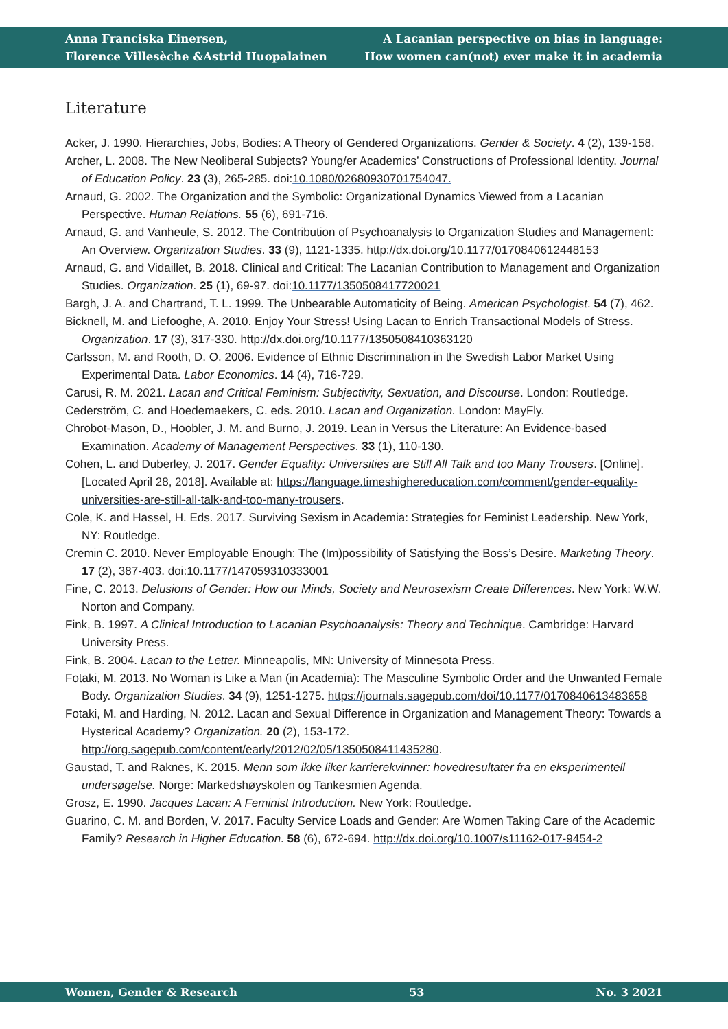Anna Franciska Einersen,
Florence Villesèche &Astrid Huopalainen
A Lacanian perspective on bias in language:
How women can(not) ever make it in academia
Literature
Acker, J. 1990. Hierarchies, Jobs, Bodies: A Theory of Gendered Organizations. Gender & Society. 4 (2), 139-158.
Archer, L. 2008. The New Neoliberal Subjects? Young/er Academics’ Constructions of Professional Identity. Journal of Education Policy. 23 (3), 265-285. doi:10.1080/02680930701754047.
Arnaud, G. 2002. The Organization and the Symbolic: Organizational Dynamics Viewed from a Lacanian Perspective. Human Relations. 55 (6), 691-716.
Arnaud, G. and Vanheule, S. 2012. The Contribution of Psychoanalysis to Organization Studies and Management: An Overview. Organization Studies. 33 (9), 1121-1335. http://dx.doi.org/10.1177/0170840612448153
Arnaud, G. and Vidaillet, B. 2018. Clinical and Critical: The Lacanian Contribution to Management and Organization Studies. Organization. 25 (1), 69-97. doi:10.1177/1350508417720021
Bargh, J. A. and Chartrand, T. L. 1999. The Unbearable Automaticity of Being. American Psychologist. 54 (7), 462.
Bicknell, M. and Liefooghe, A. 2010. Enjoy Your Stress! Using Lacan to Enrich Transactional Models of Stress. Organization. 17 (3), 317-330. http://dx.doi.org/10.1177/1350508410363120
Carlsson, M. and Rooth, D. O. 2006. Evidence of Ethnic Discrimination in the Swedish Labor Market Using Experimental Data. Labor Economics. 14 (4), 716-729.
Carusi, R. M. 2021. Lacan and Critical Feminism: Subjectivity, Sexuation, and Discourse. London: Routledge.
Cederström, C. and Hoedemaekers, C. eds. 2010. Lacan and Organization. London: MayFly.
Chrobot-Mason, D., Hoobler, J. M. and Burno, J. 2019. Lean in Versus the Literature: An Evidence-based Examination. Academy of Management Perspectives. 33 (1), 110-130.
Cohen, L. and Duberley, J. 2017. Gender Equality: Universities are Still All Talk and too Many Trousers. [Online]. [Located April 28, 2018]. Available at: https://language.timeshighereducation.com/comment/gender-equality-universities-are-still-all-talk-and-too-many-trousers.
Cole, K. and Hassel, H. Eds. 2017. Surviving Sexism in Academia: Strategies for Feminist Leadership. New York, NY: Routledge.
Cremin C. 2010. Never Employable Enough: The (Im)possibility of Satisfying the Boss’s Desire. Marketing Theory. 17 (2), 387-403. doi:10.1177/147059310333001
Fine, C. 2013. Delusions of Gender: How our Minds, Society and Neurosexism Create Differences. New York: W.W. Norton and Company.
Fink, B. 1997. A Clinical Introduction to Lacanian Psychoanalysis: Theory and Technique. Cambridge: Harvard University Press.
Fink, B. 2004. Lacan to the Letter. Minneapolis, MN: University of Minnesota Press.
Fotaki, M. 2013. No Woman is Like a Man (in Academia): The Masculine Symbolic Order and the Unwanted Female Body. Organization Studies. 34 (9), 1251-1275. https://journals.sagepub.com/doi/10.1177/0170840613483658
Fotaki, M. and Harding, N. 2012. Lacan and Sexual Difference in Organization and Management Theory: Towards a Hysterical Academy? Organization. 20 (2), 153-172. http://org.sagepub.com/content/early/2012/02/05/1350508411435280.
Gaustad, T. and Raknes, K. 2015. Menn som ikke liker karrierekvinner: hovedresultater fra en eksperimentell undersøgelse. Norge: Markedshøyskolen og Tankesmien Agenda.
Grosz, E. 1990. Jacques Lacan: A Feminist Introduction. New York: Routledge.
Guarino, C. M. and Borden, V. 2017. Faculty Service Loads and Gender: Are Women Taking Care of the Academic Family? Research in Higher Education. 58 (6), 672-694. http://dx.doi.org/10.1007/s11162-017-9454-2
Women, Gender & Research 53 No. 3 2021